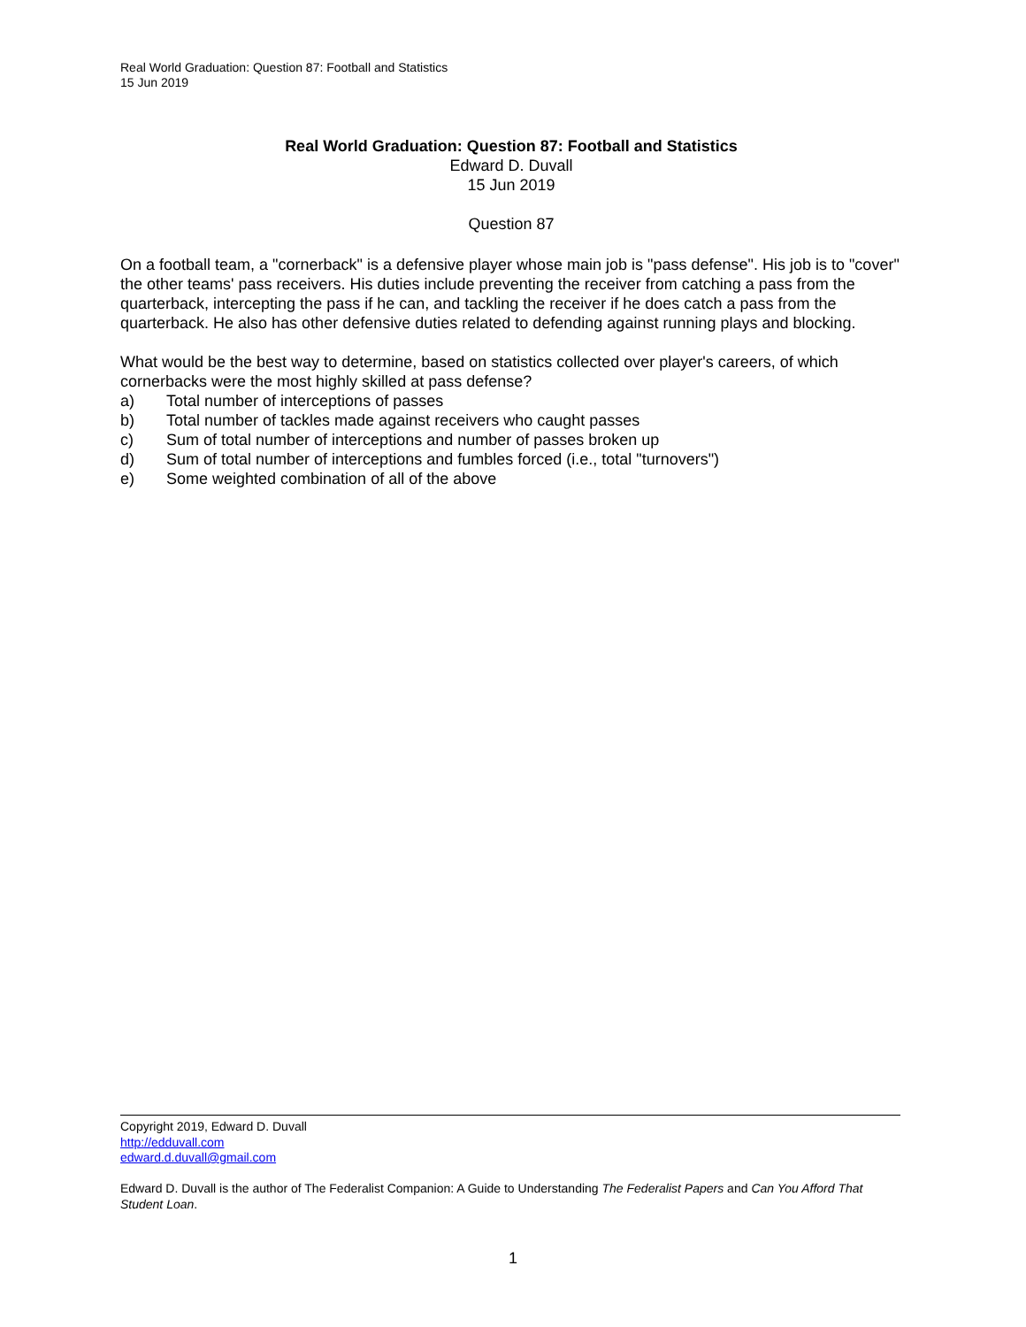Real World Graduation: Question 87: Football and Statistics
15 Jun 2019
Real World Graduation: Question 87: Football and Statistics
Edward D. Duvall
15 Jun 2019
Question 87
On a football team, a "cornerback" is a defensive player whose main job is "pass defense". His job is to "cover" the other teams' pass receivers. His duties include preventing the receiver from catching a pass from the quarterback, intercepting the pass if he can, and tackling the receiver if he does catch a pass from the quarterback. He also has other defensive duties related to defending against running plays and blocking.
What would be the best way to determine, based on statistics collected over player's careers, of which cornerbacks were the most highly skilled at pass defense?
a) Total number of interceptions of passes
b) Total number of tackles made against receivers who caught passes
c) Sum of total number of interceptions and number of passes broken up
d) Sum of total number of interceptions and fumbles forced (i.e., total "turnovers")
e) Some weighted combination of all of the above
Copyright 2019, Edward D. Duvall
http://edduvall.com
edward.d.duvall@gmail.com
Edward D. Duvall is the author of The Federalist Companion: A Guide to Understanding The Federalist Papers and Can You Afford That Student Loan.
1